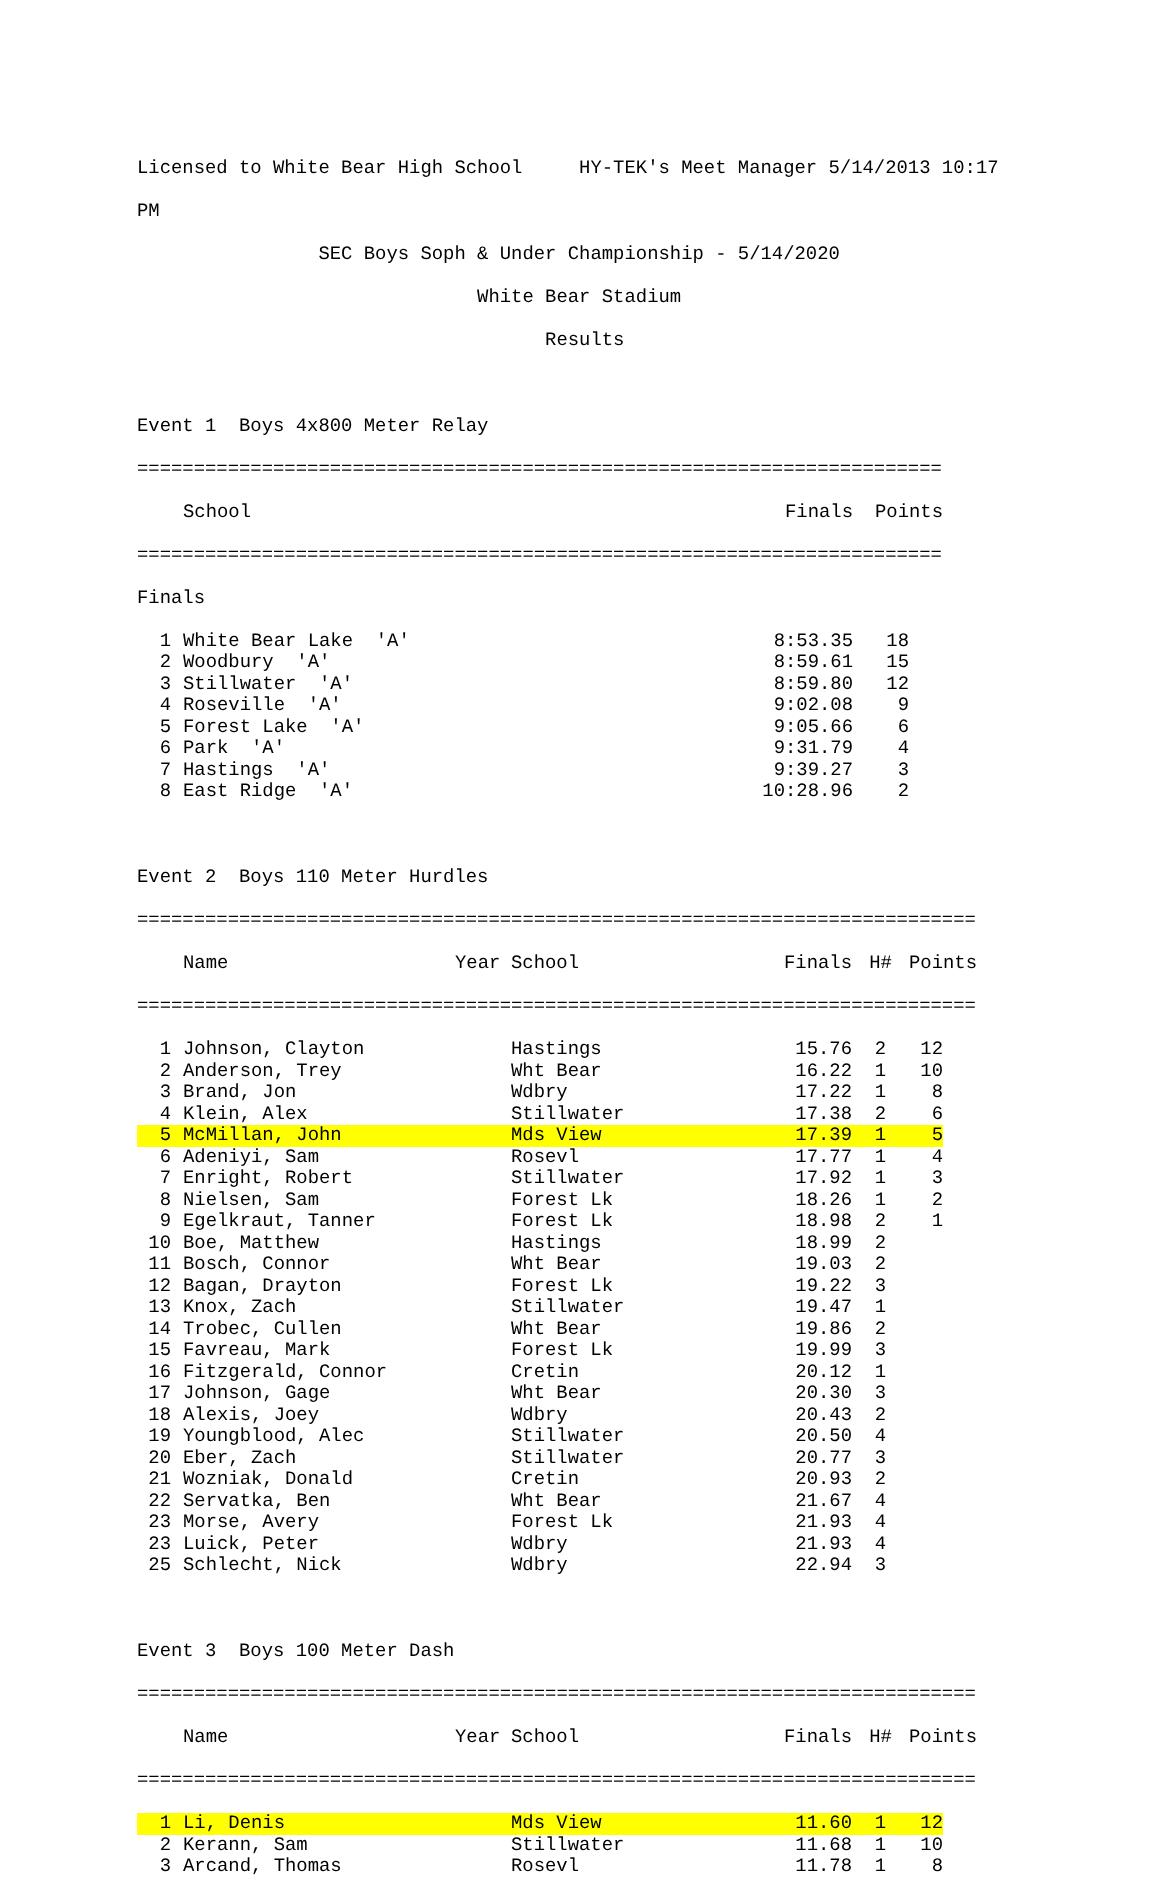Licensed to White Bear High School HY-TEK's Meet Manager 5/14/2013 10:17
PM
SEC Boys Soph & Under Championship - 5/14/2020
White Bear Stadium
Results
Event 1 Boys 4x800 Meter Relay
=======================================================================
| | | School | Finals | Points |
| --- | --- | --- | --- | --- |
=======================================================================
Finals
| 1 | | White Bear Lake 'A' | 8:53.35 | 18 | |
| 2 | | Woodbury 'A' | 8:59.61 | 15 | |
| 3 | | Stillwater 'A' | 8:59.80 | 12 | |
| 4 | | Roseville 'A' | 9:02.08 | 9 | |
| 5 | | Forest Lake 'A' | 9:05.66 | 6 | |
| 6 | | Park 'A' | 9:31.79 | 4 | |
| 7 | | Hastings 'A' | 9:39.27 | 3 | |
| 8 | | East Ridge 'A' | 10:28.96 | 2 | |
Event 2 Boys 110 Meter Hurdles
==========================================================================
| | | Name | Year | School | Finals | H# | Points |
| --- | --- | --- | --- | --- | --- | --- | --- |
==========================================================================
| 1 | | Johnson, Clayton | Hastings | 15.76 | 2 | 12 | |
| 2 | | Anderson, Trey | Wht Bear | 16.22 | 1 | 10 | |
| 3 | | Brand, Jon | Wdbry | 17.22 | 1 | 8 | |
| 4 | | Klein, Alex | Stillwater | 17.38 | 2 | 6 | |
| 5 | | McMillan, John | Mds View | 17.39 | 1 | 5 | |
| 6 | | Adeniyi, Sam | Rosevl | 17.77 | 1 | 4 | |
| 7 | | Enright, Robert | Stillwater | 17.92 | 1 | 3 | |
| 8 | | Nielsen, Sam | Forest Lk | 18.26 | 1 | 2 | |
| 9 | | Egelkraut, Tanner | Forest Lk | 18.98 | 2 | 1 | |
| 10 | | Boe, Matthew | Hastings | 18.99 | 2 | | |
| 11 | | Bosch, Connor | Wht Bear | 19.03 | 2 | | |
| 12 | | Bagan, Drayton | Forest Lk | 19.22 | 3 | | |
| 13 | | Knox, Zach | Stillwater | 19.47 | 1 | | |
| 14 | | Trobec, Cullen | Wht Bear | 19.86 | 2 | | |
| 15 | | Favreau, Mark | Forest Lk | 19.99 | 3 | | |
| 16 | | Fitzgerald, Connor | Cretin | 20.12 | 1 | | |
| 17 | | Johnson, Gage | Wht Bear | 20.30 | 3 | | |
| 18 | | Alexis, Joey | Wdbry | 20.43 | 2 | | |
| 19 | | Youngblood, Alec | Stillwater | 20.50 | 4 | | |
| 20 | | Eber, Zach | Stillwater | 20.77 | 3 | | |
| 21 | | Wozniak, Donald | Cretin | 20.93 | 2 | | |
| 22 | | Servatka, Ben | Wht Bear | 21.67 | 4 | | |
| 23 | | Morse, Avery | Forest Lk | 21.93 | 4 | | |
| 23 | | Luick, Peter | Wdbry | 21.93 | 4 | | |
| 25 | | Schlecht, Nick | Wdbry | 22.94 | 3 | | |
Event 3 Boys 100 Meter Dash
==========================================================================
| | | Name | Year | School | Finals | H# | Points |
| --- | --- | --- | --- | --- | --- | --- | --- |
==========================================================================
| 1 | | Li, Denis | Mds View | 11.60 | 1 | 12 | |
| 2 | | Kerann, Sam | Stillwater | 11.68 | 1 | 10 | |
| 3 | | Arcand, Thomas | Rosevl | 11.78 | 1 | 8 | |